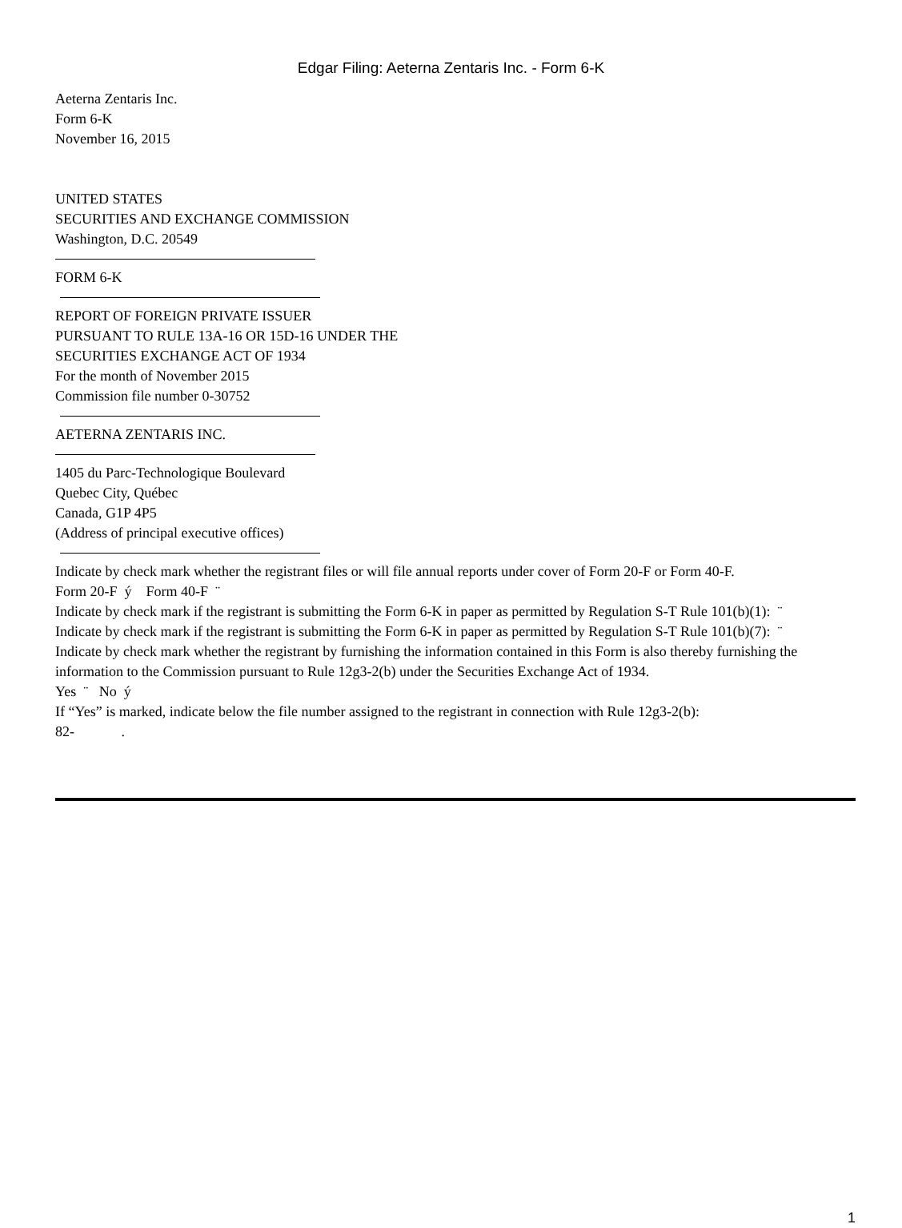Edgar Filing: Aeterna Zentaris Inc. - Form 6-K
Aeterna Zentaris Inc.
Form 6-K
November 16, 2015
UNITED STATES
SECURITIES AND EXCHANGE COMMISSION
Washington, D.C. 20549
FORM 6-K
REPORT OF FOREIGN PRIVATE ISSUER
PURSUANT TO RULE 13A-16 OR 15D-16 UNDER THE
SECURITIES EXCHANGE ACT OF 1934
For the month of November 2015
Commission file number 0-30752
AETERNA ZENTARIS INC.
1405 du Parc-Technologique Boulevard
Quebec City, Québec
Canada, G1P 4P5
(Address of principal executive offices)
Indicate by check mark whether the registrant files or will file annual reports under cover of Form 20-F or Form 40-F.
Form 20-F ý Form 40-F ¨
Indicate by check mark if the registrant is submitting the Form 6-K in paper as permitted by Regulation S-T Rule 101(b)(1): ¨
Indicate by check mark if the registrant is submitting the Form 6-K in paper as permitted by Regulation S-T Rule 101(b)(7): ¨
Indicate by check mark whether the registrant by furnishing the information contained in this Form is also thereby furnishing the information to the Commission pursuant to Rule 12g3-2(b) under the Securities Exchange Act of 1934.
Yes ¨ No ý
If “Yes” is marked, indicate below the file number assigned to the registrant in connection with Rule 12g3-2(b):
82- .
1